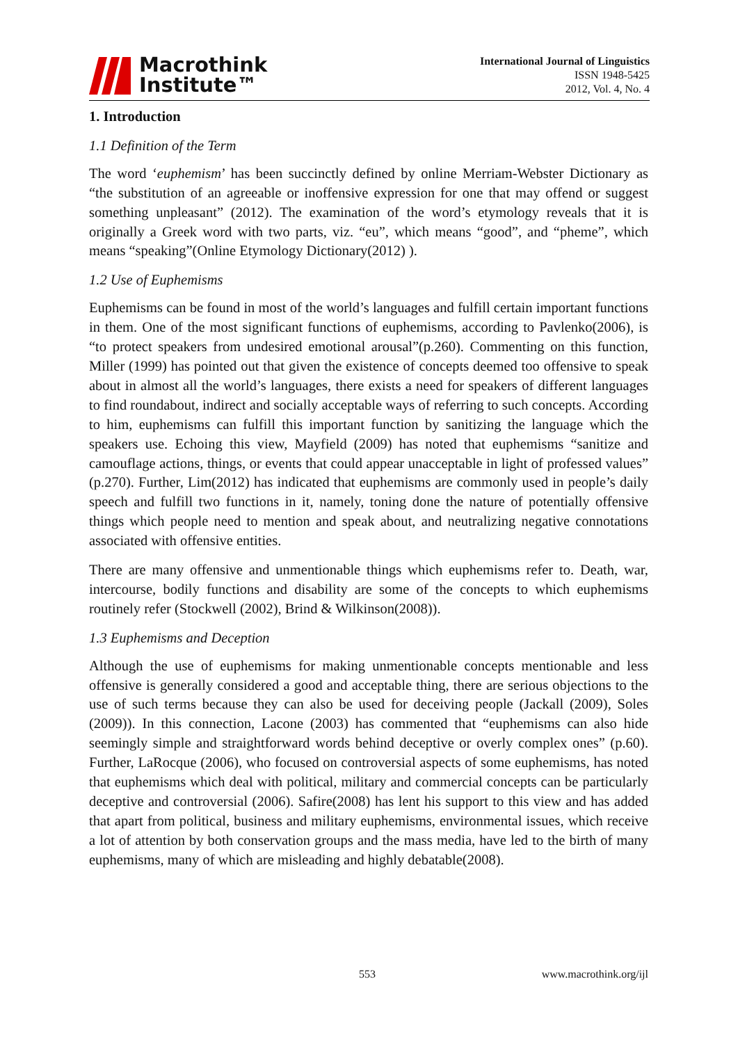Macrothink
Institute™
International Journal of Linguistics
ISSN 1948-5425
2012, Vol. 4, No. 4
1. Introduction
1.1 Definition of the Term
The word ‘euphemism’ has been succinctly defined by online Merriam-Webster Dictionary as “the substitution of an agreeable or inoffensive expression for one that may offend or suggest something unpleasant” (2012). The examination of the word’s etymology reveals that it is originally a Greek word with two parts, viz. “eu”, which means “good”, and “pheme”, which means “speaking”(Online Etymology Dictionary(2012) ).
1.2 Use of Euphemisms
Euphemisms can be found in most of the world’s languages and fulfill certain important functions in them. One of the most significant functions of euphemisms, according to Pavlenko(2006), is “to protect speakers from undesired emotional arousal”(p.260). Commenting on this function, Miller (1999) has pointed out that given the existence of concepts deemed too offensive to speak about in almost all the world’s languages, there exists a need for speakers of different languages to find roundabout, indirect and socially acceptable ways of referring to such concepts. According to him, euphemisms can fulfill this important function by sanitizing the language which the speakers use. Echoing this view, Mayfield (2009) has noted that euphemisms “sanitize and camouflage actions, things, or events that could appear unacceptable in light of professed values” (p.270). Further, Lim(2012) has indicated that euphemisms are commonly used in people’s daily speech and fulfill two functions in it, namely, toning done the nature of potentially offensive things which people need to mention and speak about, and neutralizing negative connotations associated with offensive entities.
There are many offensive and unmentionable things which euphemisms refer to. Death, war, intercourse, bodily functions and disability are some of the concepts to which euphemisms routinely refer (Stockwell (2002), Brind & Wilkinson(2008)).
1.3 Euphemisms and Deception
Although the use of euphemisms for making unmentionable concepts mentionable and less offensive is generally considered a good and acceptable thing, there are serious objections to the use of such terms because they can also be used for deceiving people (Jackall (2009), Soles (2009)). In this connection, Lacone (2003) has commented that “euphemisms can also hide seemingly simple and straightforward words behind deceptive or overly complex ones” (p.60). Further, LaRocque (2006), who focused on controversial aspects of some euphemisms, has noted that euphemisms which deal with political, military and commercial concepts can be particularly deceptive and controversial (2006). Safire(2008) has lent his support to this view and has added that apart from political, business and military euphemisms, environmental issues, which receive a lot of attention by both conservation groups and the mass media, have led to the birth of many euphemisms, many of which are misleading and highly debatable(2008).
553 www.macrothink.org/ijl